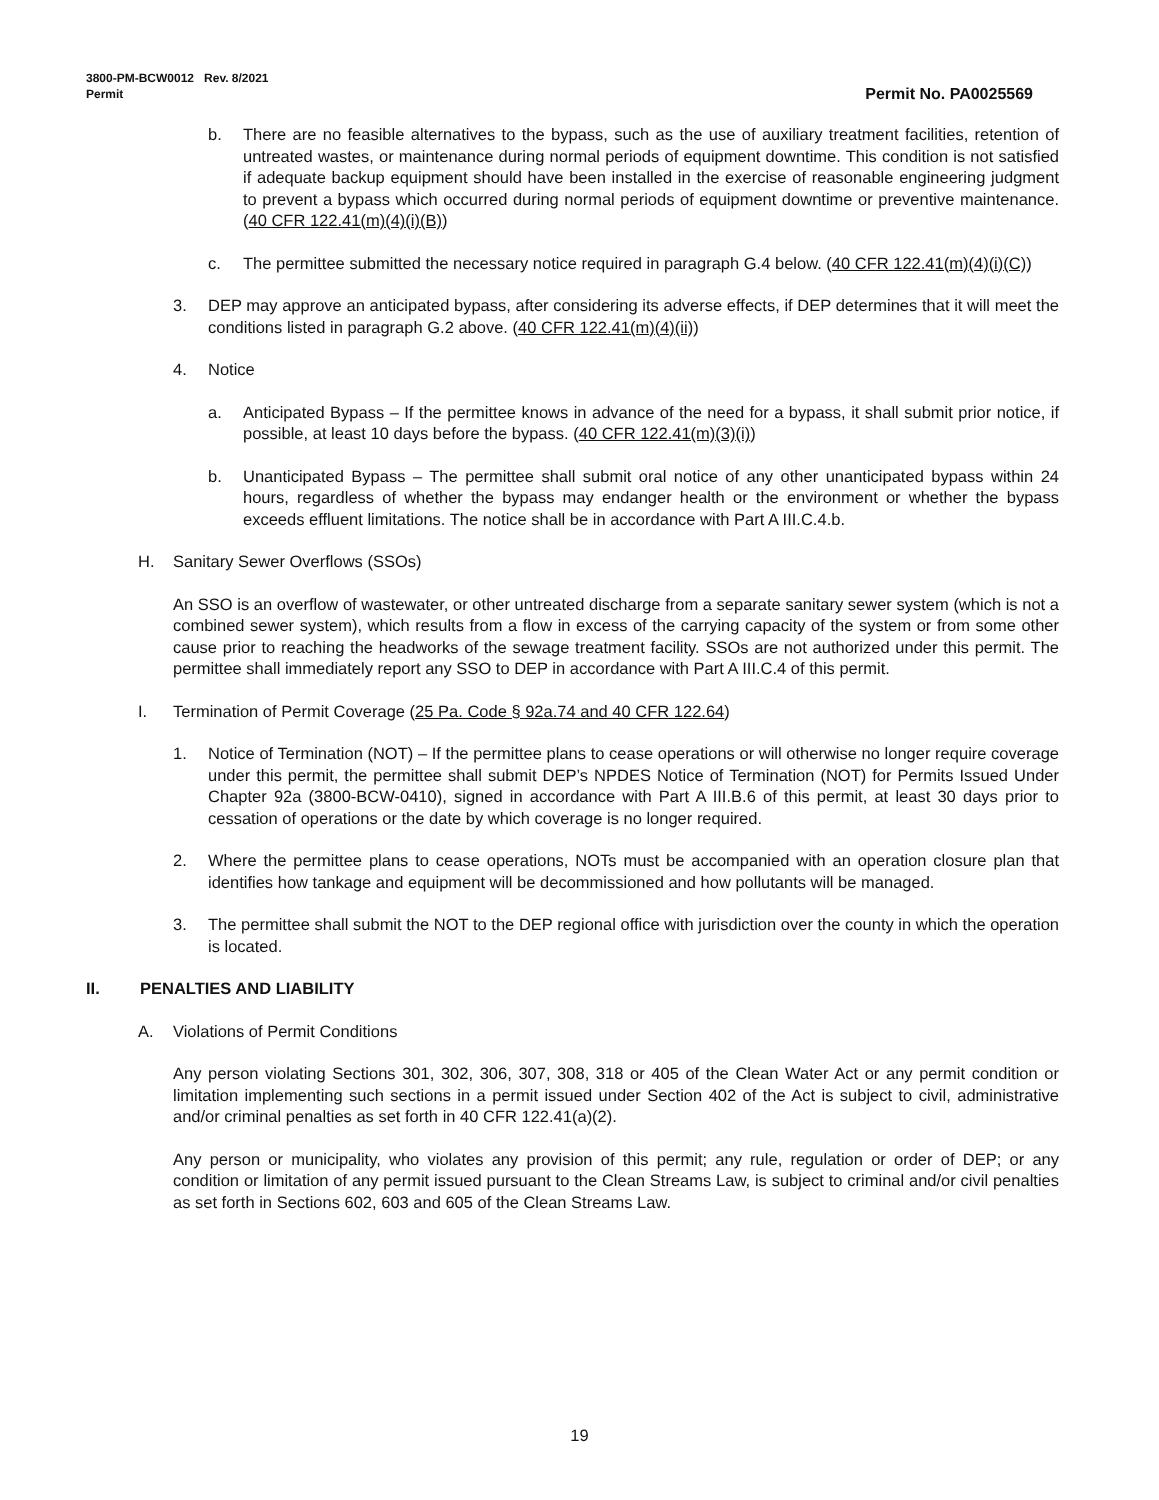3800-PM-BCW0012 Rev. 8/2021
Permit Permit No. PA0025569
b. There are no feasible alternatives to the bypass, such as the use of auxiliary treatment facilities, retention of untreated wastes, or maintenance during normal periods of equipment downtime. This condition is not satisfied if adequate backup equipment should have been installed in the exercise of reasonable engineering judgment to prevent a bypass which occurred during normal periods of equipment downtime or preventive maintenance. (40 CFR 122.41(m)(4)(i)(B))
c. The permittee submitted the necessary notice required in paragraph G.4 below. (40 CFR 122.41(m)(4)(i)(C))
3. DEP may approve an anticipated bypass, after considering its adverse effects, if DEP determines that it will meet the conditions listed in paragraph G.2 above. (40 CFR 122.41(m)(4)(ii))
4. Notice
a. Anticipated Bypass – If the permittee knows in advance of the need for a bypass, it shall submit prior notice, if possible, at least 10 days before the bypass. (40 CFR 122.41(m)(3)(i))
b. Unanticipated Bypass – The permittee shall submit oral notice of any other unanticipated bypass within 24 hours, regardless of whether the bypass may endanger health or the environment or whether the bypass exceeds effluent limitations. The notice shall be in accordance with Part A III.C.4.b.
H. Sanitary Sewer Overflows (SSOs)
An SSO is an overflow of wastewater, or other untreated discharge from a separate sanitary sewer system (which is not a combined sewer system), which results from a flow in excess of the carrying capacity of the system or from some other cause prior to reaching the headworks of the sewage treatment facility. SSOs are not authorized under this permit. The permittee shall immediately report any SSO to DEP in accordance with Part A III.C.4 of this permit.
I. Termination of Permit Coverage (25 Pa. Code § 92a.74 and 40 CFR 122.64)
1. Notice of Termination (NOT) – If the permittee plans to cease operations or will otherwise no longer require coverage under this permit, the permittee shall submit DEP’s NPDES Notice of Termination (NOT) for Permits Issued Under Chapter 92a (3800-BCW-0410), signed in accordance with Part A III.B.6 of this permit, at least 30 days prior to cessation of operations or the date by which coverage is no longer required.
2. Where the permittee plans to cease operations, NOTs must be accompanied with an operation closure plan that identifies how tankage and equipment will be decommissioned and how pollutants will be managed.
3. The permittee shall submit the NOT to the DEP regional office with jurisdiction over the county in which the operation is located.
II. PENALTIES AND LIABILITY
A. Violations of Permit Conditions
Any person violating Sections 301, 302, 306, 307, 308, 318 or 405 of the Clean Water Act or any permit condition or limitation implementing such sections in a permit issued under Section 402 of the Act is subject to civil, administrative and/or criminal penalties as set forth in 40 CFR 122.41(a)(2).
Any person or municipality, who violates any provision of this permit; any rule, regulation or order of DEP; or any condition or limitation of any permit issued pursuant to the Clean Streams Law, is subject to criminal and/or civil penalties as set forth in Sections 602, 603 and 605 of the Clean Streams Law.
19